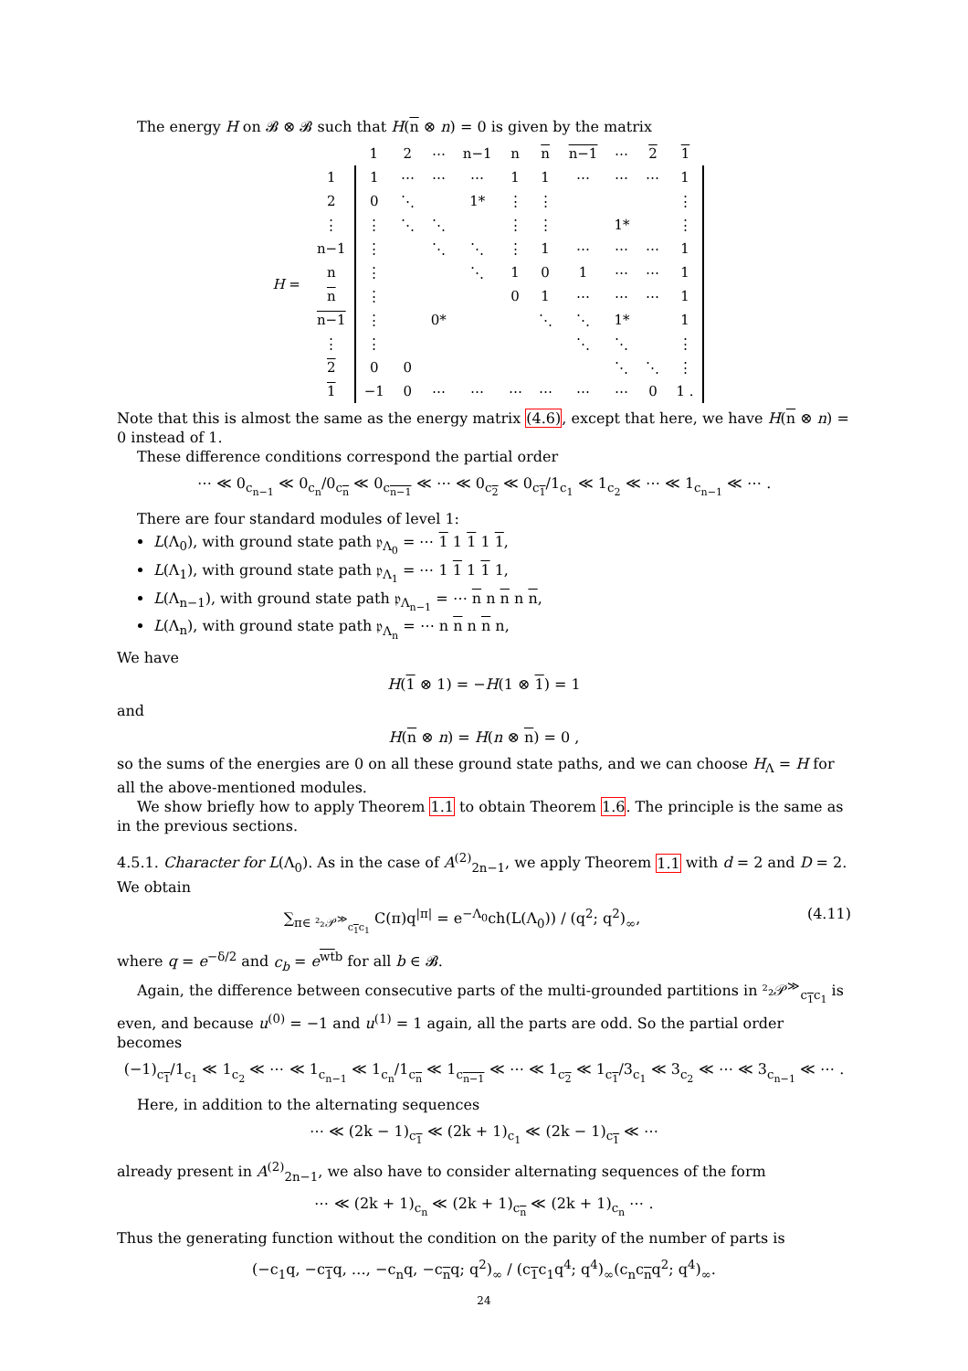The energy H on 𝓑 ⊗ 𝓑 such that H(n ⊗ n) = 0 is given by the matrix
| | | 1 | 2 | ⋯ | n−1 | n | n | n−1 | ⋯ | 2 | 1 |
| H = | 1 | 1 | ⋯ | ⋯ | ⋯ | 1 | 1 | ⋯ | ⋯ | ⋯ | 1 |
| | 2 | 0 | ⋱ | | 1* | ⋮ | ⋮ | | | | ⋮ |
| | ⋮ | ⋮ | ⋱ | ⋱ | | ⋮ | ⋮ | | 1* | | ⋮ |
| | n−1 | ⋮ | | ⋱ | ⋱ | ⋮ | 1 | ⋯ | ⋯ | ⋯ | 1 |
| | n | ⋮ | | | ⋱ | 1 | 0 | 1 | ⋯ | ⋯ | 1 |
| | n | ⋮ | | | | 0 | 1 | ⋯ | ⋯ | ⋯ | 1 |
| | n−1 | ⋮ | | 0* | | | ⋱ | ⋱ | 1* | | 1 |
| | ⋮ | ⋮ | | | | | | ⋱ | ⋱ | | ⋮ |
| | 2 | 0 | 0 | | | | | | ⋱ | ⋱ | ⋮ |
| | 1 | −1 | 0 | ⋯ | ⋯ | ⋯ | ⋯ | ⋯ | ⋯ | 0 | 1 . |
Note that this is almost the same as the energy matrix (4.6), except that here, we have H(n ⊗ n) = 0 instead of 1.
These difference conditions correspond the partial order
⋯ ≪ 0<sub>c<sub>n−1</sub></sub> ≪ 0<sub>c<sub>n</sub></sub>/0<sub>c<sub>n</sub></sub> ≪ 0<sub>c<sub>n−1</sub></sub> ≪ ⋯ ≪ 0<sub>c<sub>2</sub></sub> ≪ 0<sub>c<sub>1</sub></sub>/1<sub>c<sub>1</sub></sub> ≪ 1<sub>c<sub>2</sub></sub> ≪ ⋯ ≪ 1<sub>c<sub>n−1</sub></sub> ≪ ⋯ .
There are four standard modules of level 1:
L(Λ<sub>0</sub>), with ground state path 𝔭<sub>Λ<sub>0</sub></sub> = ⋯ 1 1 1 1 1,
L(Λ<sub>1</sub>), with ground state path 𝔭<sub>Λ<sub>1</sub></sub> = ⋯ 1 1 1 1 1,
L(Λ<sub>n−1</sub>), with ground state path 𝔭<sub>Λ<sub>n−1</sub></sub> = ⋯ n n n n n,
L(Λ<sub>n</sub>), with ground state path 𝔭<sub>Λ<sub>n</sub></sub> = ⋯ n n n n n,
We have
H(1 ⊗ 1) = −H(1 ⊗ 1) = 1
and
H(n ⊗ n) = H(n ⊗ n) = 0 ,
so the sums of the energies are 0 on all these ground state paths, and we can choose H<sub>Λ</sub> = H for all the above-mentioned modules.
We show briefly how to apply Theorem 1.1 to obtain Theorem 1.6. The principle is the same as in the previous sections.
4.5.1. Character for L(Λ<sub>0</sub>). As in the case of A<sup>(2)</sup><sub>2n−1</sub>, we apply Theorem 1.1 with d = 2 and D = 2. We obtain
∑<sub>π∈ ²₂𝒫<sup>≫</sup><sub>c<sub>1</sub>c<sub>1</sub></sub></sub> C(π)q<sup>|π|</sup> = e<sup>−Λ<sub>0</sub></sup>ch(L(Λ<sub>0</sub>)) / (q<sup>2</sup>; q<sup>2</sup>)<sub>∞</sub>, (4.11)
where q = e<sup>−δ/2</sup> and c<sub>b</sub> = e<sup>wtb</sup> for all b ∈ 𝓑.
Again, the difference between consecutive parts of the multi-grounded partitions in ²₂𝒫<sup>≫</sup><sub>c<sub>1</sub>c<sub>1</sub></sub> is even, and because u<sup>(0)</sup> = −1 and u<sup>(1)</sup> = 1 again, all the parts are odd. So the partial order becomes
(−1)<sub>c<sub>1</sub></sub>/1<sub>c<sub>1</sub></sub> ≪ 1<sub>c<sub>2</sub></sub> ≪ ⋯ ≪ 1<sub>c<sub>n−1</sub></sub> ≪ 1<sub>c<sub>n</sub></sub>/1<sub>c<sub>n</sub></sub> ≪ 1<sub>c<sub>n−1</sub></sub> ≪ ⋯ ≪ 1<sub>c<sub>2</sub></sub> ≪ 1<sub>c<sub>1</sub></sub>/3<sub>c<sub>1</sub></sub> ≪ 3<sub>c<sub>2</sub></sub> ≪ ⋯ ≪ 3<sub>c<sub>n−1</sub></sub> ≪ ⋯ .
Here, in addition to the alternating sequences
⋯ ≪ (2k − 1)<sub>c<sub>1</sub></sub> ≪ (2k + 1)<sub>c<sub>1</sub></sub> ≪ (2k − 1)<sub>c<sub>1</sub></sub> ≪ ⋯
already present in A<sup>(2)</sup><sub>2n−1</sub>, we also have to consider alternating sequences of the form
⋯ ≪ (2k + 1)<sub>c<sub>n</sub></sub> ≪ (2k + 1)<sub>c<sub>n</sub></sub> ≪ (2k + 1)<sub>c<sub>n</sub></sub> ⋯ .
Thus the generating function without the condition on the parity of the number of parts is
(−c<sub>1</sub>q, −c<sub>1</sub>q, …, −c<sub>n</sub>q, −c<sub>n</sub>q; q<sup>2</sup>)<sub>∞</sub> / (c<sub>1</sub>c<sub>1</sub>q<sup>4</sup>; q<sup>4</sup>)<sub>∞</sub>(c<sub>n</sub>c<sub>n</sub>q<sup>2</sup>; q<sup>4</sup>)<sub>∞</sub>.
24